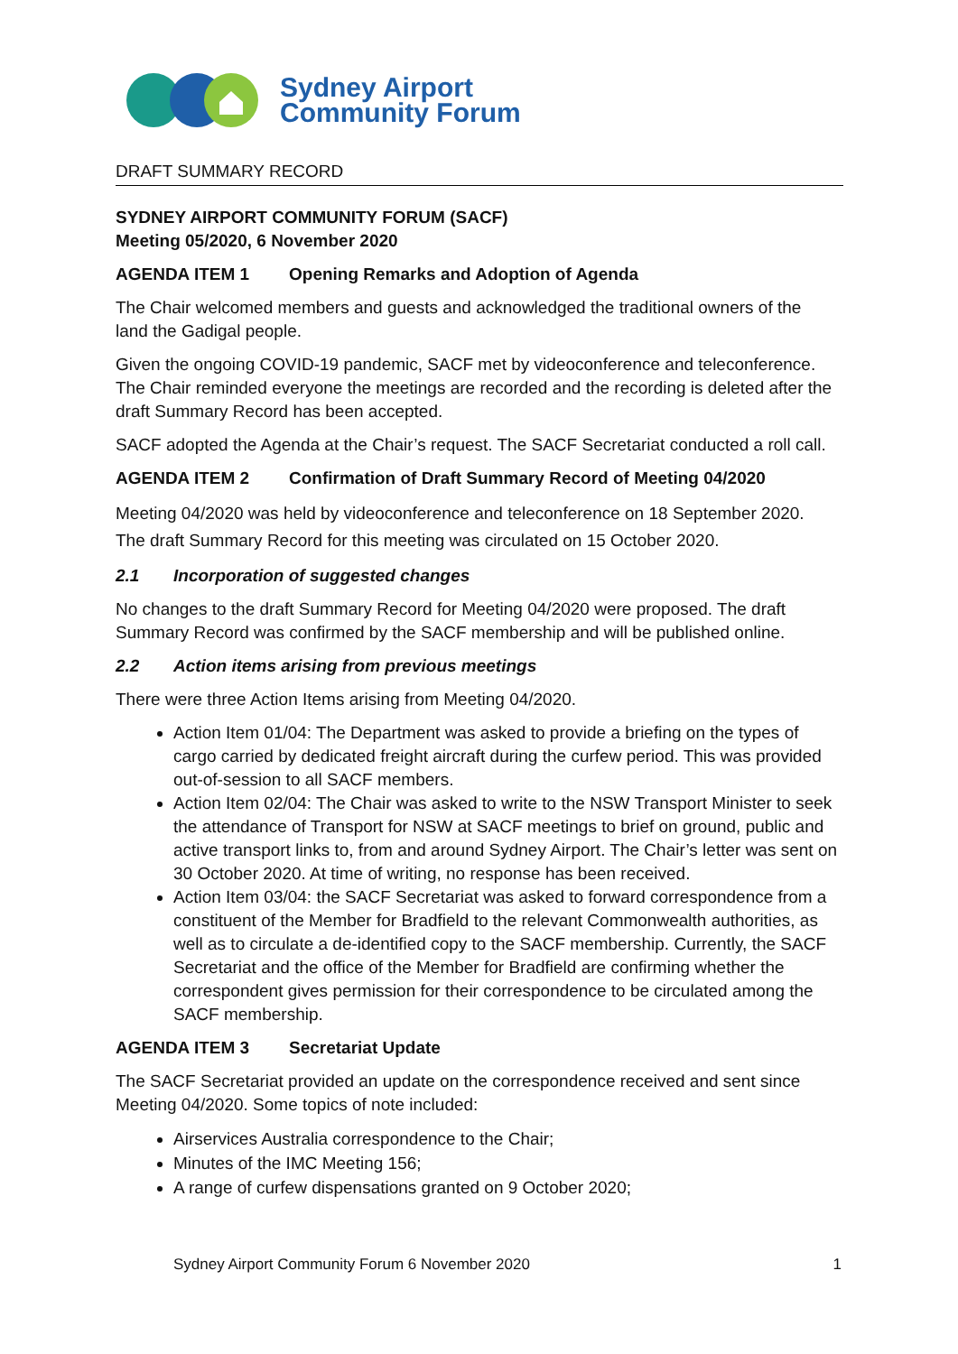Sydney Airport
Community Forum
DRAFT SUMMARY RECORD
SYDNEY AIRPORT COMMUNITY FORUM (SACF)
Meeting 05/2020, 6 November 2020
AGENDA ITEM 1 Opening Remarks and Adoption of Agenda
The Chair welcomed members and guests and acknowledged the traditional owners of the land the Gadigal people.
Given the ongoing COVID-19 pandemic, SACF met by videoconference and teleconference. The Chair reminded everyone the meetings are recorded and the recording is deleted after the draft Summary Record has been accepted.
SACF adopted the Agenda at the Chair’s request. The SACF Secretariat conducted a roll call.
AGENDA ITEM 2 Confirmation of Draft Summary Record of Meeting 04/2020
Meeting 04/2020 was held by videoconference and teleconference on 18 September 2020. The draft Summary Record for this meeting was circulated on 15 October 2020.
2.1 Incorporation of suggested changes
No changes to the draft Summary Record for Meeting 04/2020 were proposed. The draft Summary Record was confirmed by the SACF membership and will be published online.
2.2 Action items arising from previous meetings
There were three Action Items arising from Meeting 04/2020.
Action Item 01/04: The Department was asked to provide a briefing on the types of cargo carried by dedicated freight aircraft during the curfew period. This was provided out-of-session to all SACF members.
Action Item 02/04: The Chair was asked to write to the NSW Transport Minister to seek the attendance of Transport for NSW at SACF meetings to brief on ground, public and active transport links to, from and around Sydney Airport. The Chair’s letter was sent on 30 October 2020. At time of writing, no response has been received.
Action Item 03/04: the SACF Secretariat was asked to forward correspondence from a constituent of the Member for Bradfield to the relevant Commonwealth authorities, as well as to circulate a de-identified copy to the SACF membership. Currently, the SACF Secretariat and the office of the Member for Bradfield are confirming whether the correspondent gives permission for their correspondence to be circulated among the SACF membership.
AGENDA ITEM 3 Secretariat Update
The SACF Secretariat provided an update on the correspondence received and sent since Meeting 04/2020. Some topics of note included:
Airservices Australia correspondence to the Chair;
Minutes of the IMC Meeting 156;
A range of curfew dispensations granted on 9 October 2020;
Sydney Airport Community Forum 6 November 2020 1